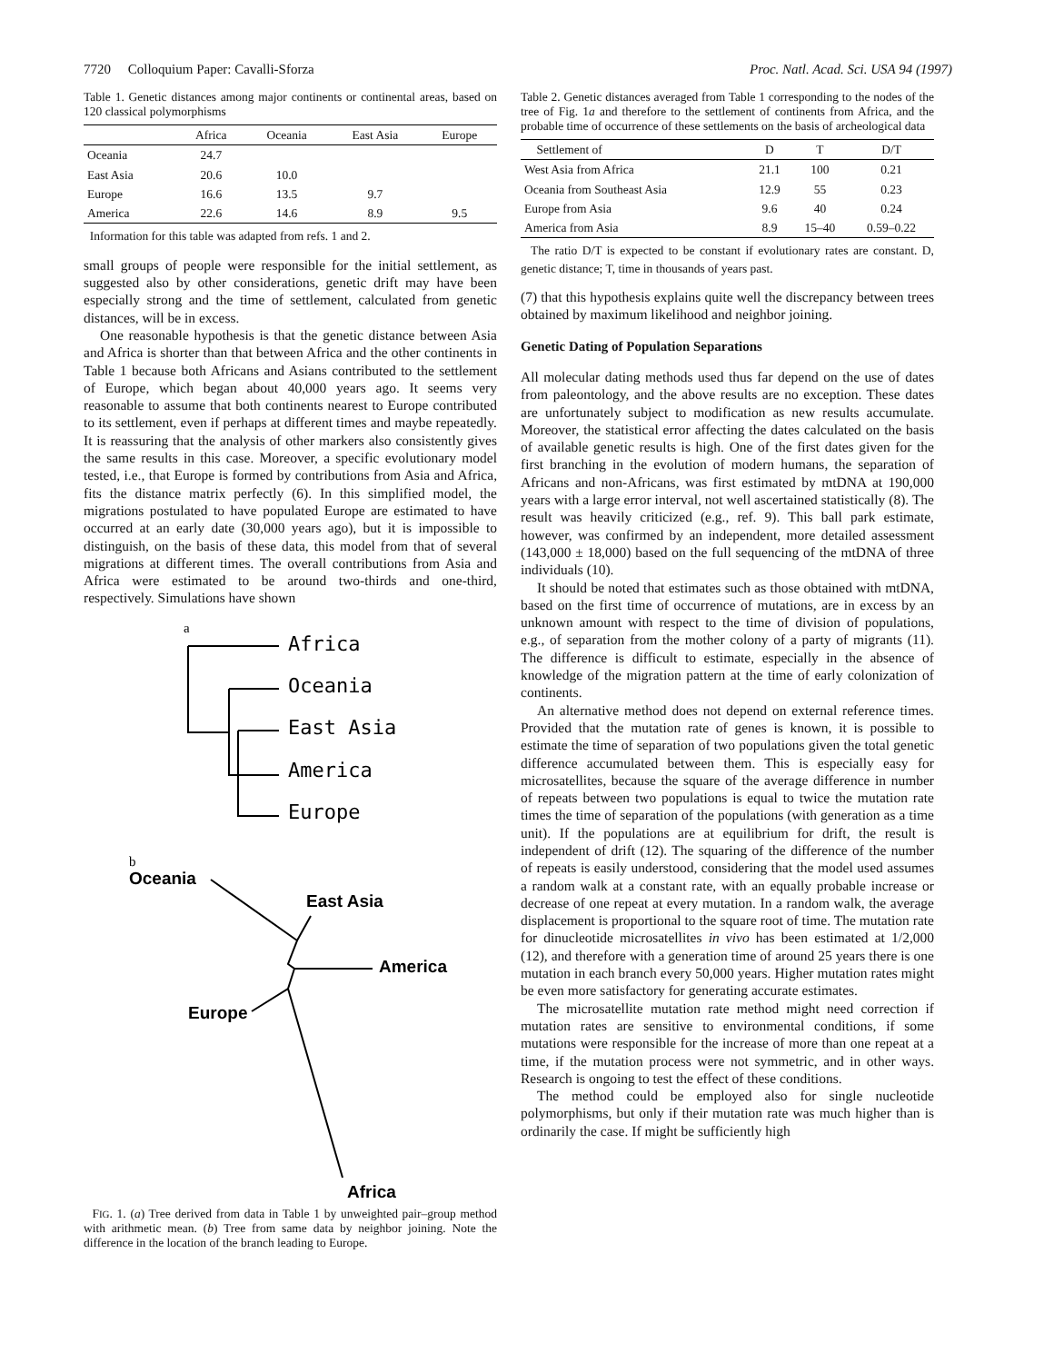7720 Colloquium Paper: Cavalli-Sforza Proc. Natl. Acad. Sci. USA 94 (1997)
Table 1. Genetic distances among major continents or continental areas, based on 120 classical polymorphisms
| | Africa | Oceania | East Asia | Europe |
| --- | --- | --- | --- | --- |
| Oceania | 24.7 | | | |
| East Asia | 20.6 | 10.0 | | |
| Europe | 16.6 | 13.5 | 9.7 | |
| America | 22.6 | 14.6 | 8.9 | 9.5 |
Information for this table was adapted from refs. 1 and 2.
small groups of people were responsible for the initial settlement, as suggested also by other considerations, genetic drift may have been especially strong and the time of settlement, calculated from genetic distances, will be in excess.
One reasonable hypothesis is that the genetic distance between Asia and Africa is shorter than that between Africa and the other continents in Table 1 because both Africans and Asians contributed to the settlement of Europe, which began about 40,000 years ago. It seems very reasonable to assume that both continents nearest to Europe contributed to its settlement, even if perhaps at different times and maybe repeatedly. It is reassuring that the analysis of other markers also consistently gives the same results in this case. Moreover, a specific evolutionary model tested, i.e., that Europe is formed by contributions from Asia and Africa, fits the distance matrix perfectly (6). In this simplified model, the migrations postulated to have populated Europe are estimated to have occurred at an early date (30,000 years ago), but it is impossible to distinguish, on the basis of these data, this model from that of several migrations at different times. The overall contributions from Asia and Africa were estimated to be around two-thirds and one-third, respectively. Simulations have shown
a
Africa
Oceania
East Asia
America
Europe
b
Oceania
East Asia
America
Europe
Africa
FIG. 1. (a) Tree derived from data in Table 1 by unweighted pair–group method with arithmetic mean. (b) Tree from same data by neighbor joining. Note the difference in the location of the branch leading to Europe.
Table 2. Genetic distances averaged from Table 1 corresponding to the nodes of the tree of Fig. 1a and therefore to the settlement of continents from Africa, and the probable time of occurrence of these settlements on the basis of archeological data
| Settlement of | D | T | D/T |
| --- | --- | --- | --- |
| West Asia from Africa | 21.1 | 100 | 0.21 |
| Oceania from Southeast Asia | 12.9 | 55 | 0.23 |
| Europe from Asia | 9.6 | 40 | 0.24 |
| America from Asia | 8.9 | 15–40 | 0.59–0.22 |
The ratio D/T is expected to be constant if evolutionary rates are constant. D, genetic distance; T, time in thousands of years past.
(7) that this hypothesis explains quite well the discrepancy between trees obtained by maximum likelihood and neighbor joining.
Genetic Dating of Population Separations
All molecular dating methods used thus far depend on the use of dates from paleontology, and the above results are no exception. These dates are unfortunately subject to modification as new results accumulate. Moreover, the statistical error affecting the dates calculated on the basis of available genetic results is high. One of the first dates given for the first branching in the evolution of modern humans, the separation of Africans and non-Africans, was first estimated by mtDNA at 190,000 years with a large error interval, not well ascertained statistically (8). The result was heavily criticized (e.g., ref. 9). This ball park estimate, however, was confirmed by an independent, more detailed assessment (143,000 ± 18,000) based on the full sequencing of the mtDNA of three individuals (10).
It should be noted that estimates such as those obtained with mtDNA, based on the first time of occurrence of mutations, are in excess by an unknown amount with respect to the time of division of populations, e.g., of separation from the mother colony of a party of migrants (11). The difference is difficult to estimate, especially in the absence of knowledge of the migration pattern at the time of early colonization of continents.
An alternative method does not depend on external reference times. Provided that the mutation rate of genes is known, it is possible to estimate the time of separation of two populations given the total genetic difference accumulated between them. This is especially easy for microsatellites, because the square of the average difference in number of repeats between two populations is equal to twice the mutation rate times the time of separation of the populations (with generation as a time unit). If the populations are at equilibrium for drift, the result is independent of drift (12). The squaring of the difference of the number of repeats is easily understood, considering that the model used assumes a random walk at a constant rate, with an equally probable increase or decrease of one repeat at every mutation. In a random walk, the average displacement is proportional to the square root of time. The mutation rate for dinucleotide microsatellites in vivo has been estimated at 1/2,000 (12), and therefore with a generation time of around 25 years there is one mutation in each branch every 50,000 years. Higher mutation rates might be even more satisfactory for generating accurate estimates.
The microsatellite mutation rate method might need correction if mutation rates are sensitive to environmental conditions, if some mutations were responsible for the increase of more than one repeat at a time, if the mutation process were not symmetric, and in other ways. Research is ongoing to test the effect of these conditions.
The method could be employed also for single nucleotide polymorphisms, but only if their mutation rate was much higher than is ordinarily the case. If might be sufficiently high